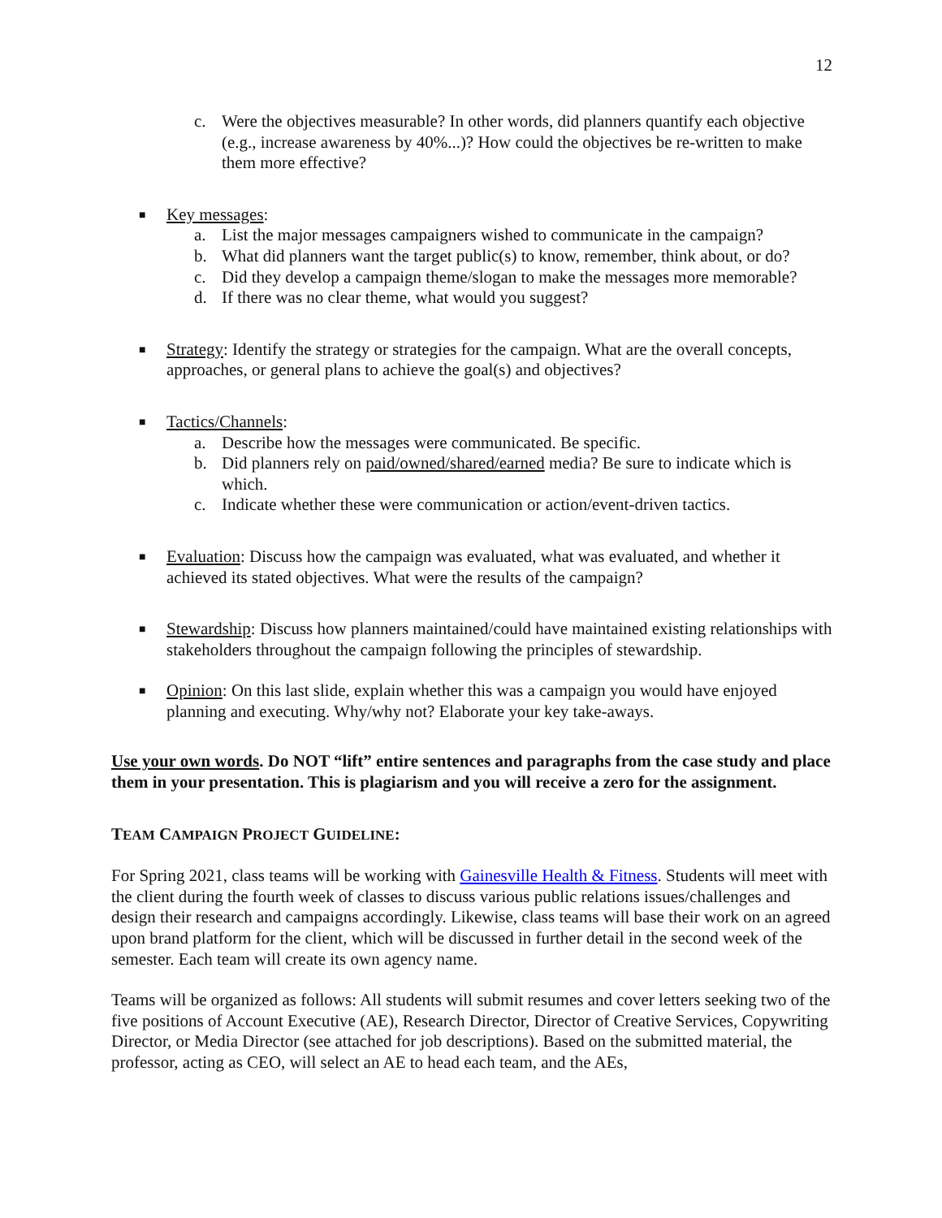12
c. Were the objectives measurable? In other words, did planners quantify each objective (e.g., increase awareness by 40%...)? How could the objectives be re-written to make them more effective?
■
Key messages:
a. List the major messages campaigners wished to communicate in the campaign?
b. What did planners want the target public(s) to know, remember, think about, or do?
c. Did they develop a campaign theme/slogan to make the messages more memorable?
d. If there was no clear theme, what would you suggest?
■
Strategy: Identify the strategy or strategies for the campaign. What are the overall concepts, approaches, or general plans to achieve the goal(s) and objectives?
■
Tactics/Channels:
a. Describe how the messages were communicated. Be specific.
b. Did planners rely on paid/owned/shared/earned media? Be sure to indicate which is which.
c. Indicate whether these were communication or action/event-driven tactics.
■
Evaluation: Discuss how the campaign was evaluated, what was evaluated, and whether it achieved its stated objectives. What were the results of the campaign?
■
Stewardship: Discuss how planners maintained/could have maintained existing relationships with stakeholders throughout the campaign following the principles of stewardship.
■
Opinion: On this last slide, explain whether this was a campaign you would have enjoyed planning and executing. Why/why not? Elaborate your key take-aways.
Use your own words. Do NOT “lift” entire sentences and paragraphs from the case study and place them in your presentation. This is plagiarism and you will receive a zero for the assignment.
TEAM CAMPAIGN PROJECT GUIDELINE:
For Spring 2021, class teams will be working with Gainesville Health & Fitness. Students will meet with the client during the fourth week of classes to discuss various public relations issues/challenges and design their research and campaigns accordingly. Likewise, class teams will base their work on an agreed upon brand platform for the client, which will be discussed in further detail in the second week of the semester. Each team will create its own agency name.
Teams will be organized as follows: All students will submit resumes and cover letters seeking two of the five positions of Account Executive (AE), Research Director, Director of Creative Services, Copywriting Director, or Media Director (see attached for job descriptions). Based on the submitted material, the professor, acting as CEO, will select an AE to head each team, and the AEs,